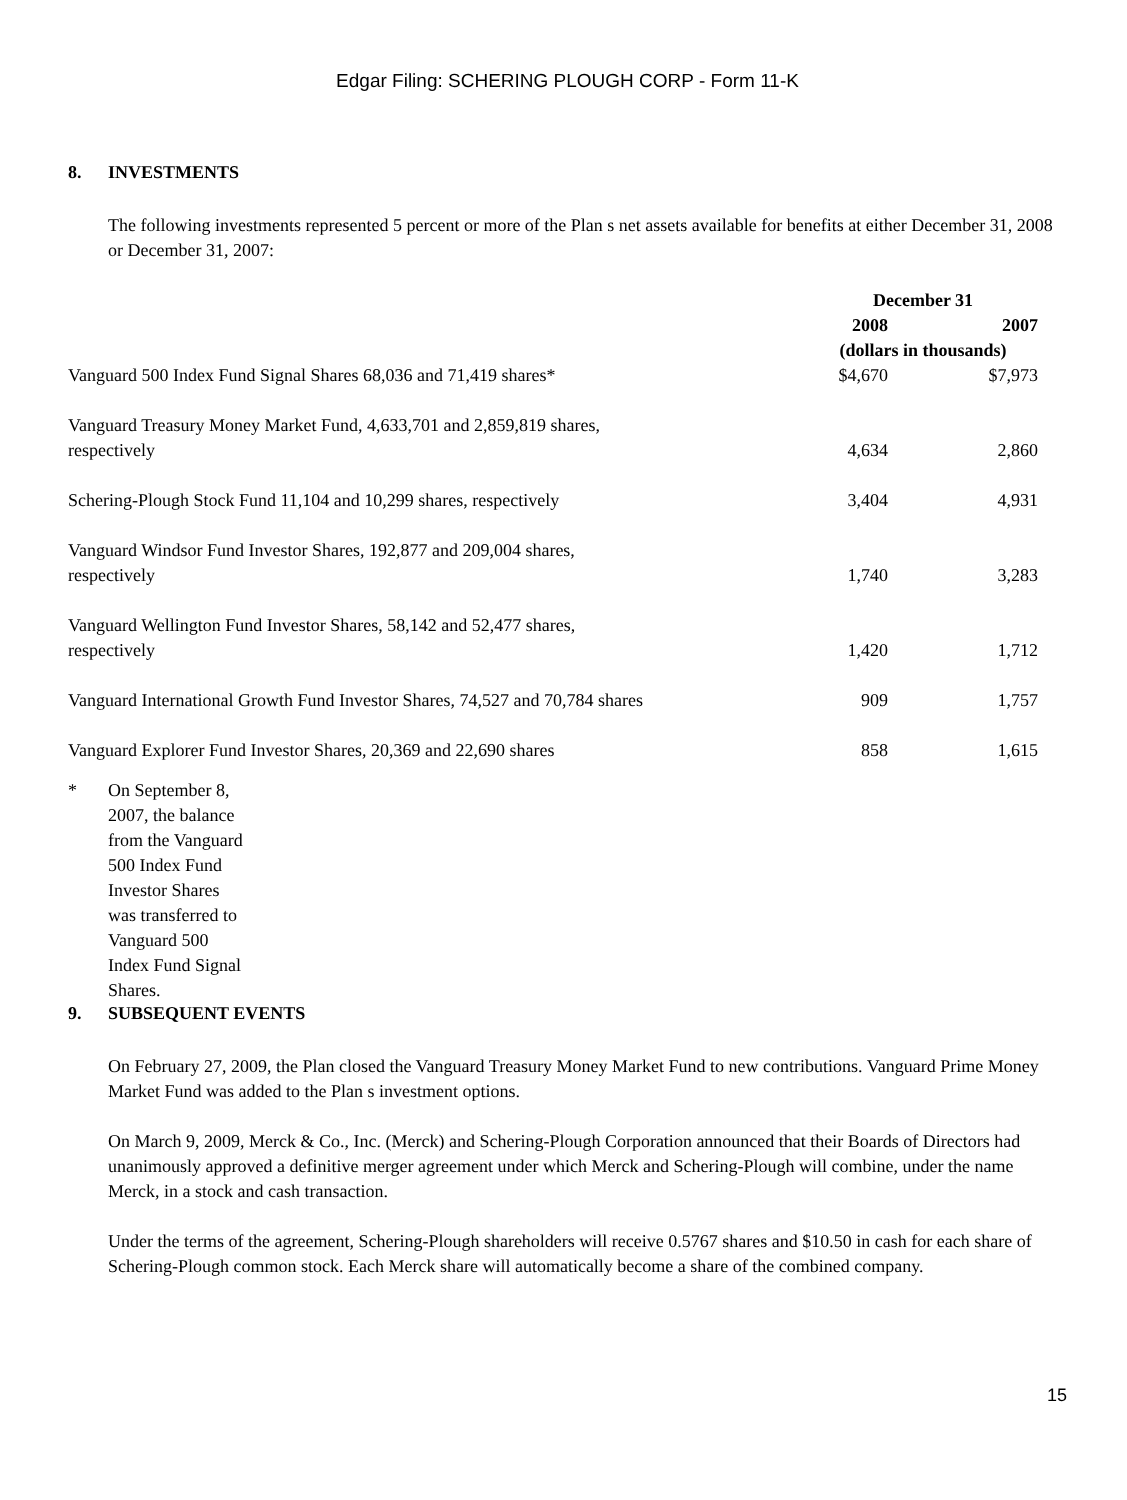Edgar Filing: SCHERING PLOUGH CORP - Form 11-K
8. INVESTMENTS
The following investments represented 5 percent or more of the Plan s net assets available for benefits at either December 31, 2008 or December 31, 2007:
| | December 31 | | |
| --- | --- | --- | --- |
| | 2008 | | 2007 |
| | (dollars in thousands) | | |
| Vanguard 500 Index Fund Signal Shares 68,036 and 71,419 shares* | $4,670 | | $7,973 |
| Vanguard Treasury Money Market Fund, 4,633,701 and 2,859,819 shares, respectively | 4,634 | | 2,860 |
| Schering-Plough Stock Fund 11,104 and 10,299 shares, respectively | 3,404 | | 4,931 |
| Vanguard Windsor Fund Investor Shares, 192,877 and 209,004 shares, respectively | 1,740 | | 3,283 |
| Vanguard Wellington Fund Investor Shares, 58,142 and 52,477 shares, respectively | 1,420 | | 1,712 |
| Vanguard International Growth Fund Investor Shares, 74,527 and 70,784 shares | 909 | | 1,757 |
| Vanguard Explorer Fund Investor Shares, 20,369 and 22,690 shares | 858 | | 1,615 |
* On September 8, 2007, the balance from the Vanguard 500 Index Fund Investor Shares was transferred to Vanguard 500 Index Fund Signal Shares.
9. SUBSEQUENT EVENTS
On February 27, 2009, the Plan closed the Vanguard Treasury Money Market Fund to new contributions. Vanguard Prime Money Market Fund was added to the Plan s investment options.
On March 9, 2009, Merck & Co., Inc. (Merck) and Schering-Plough Corporation announced that their Boards of Directors had unanimously approved a definitive merger agreement under which Merck and Schering-Plough will combine, under the name Merck, in a stock and cash transaction.
Under the terms of the agreement, Schering-Plough shareholders will receive 0.5767 shares and $10.50 in cash for each share of Schering-Plough common stock. Each Merck share will automatically become a share of the combined company.
15